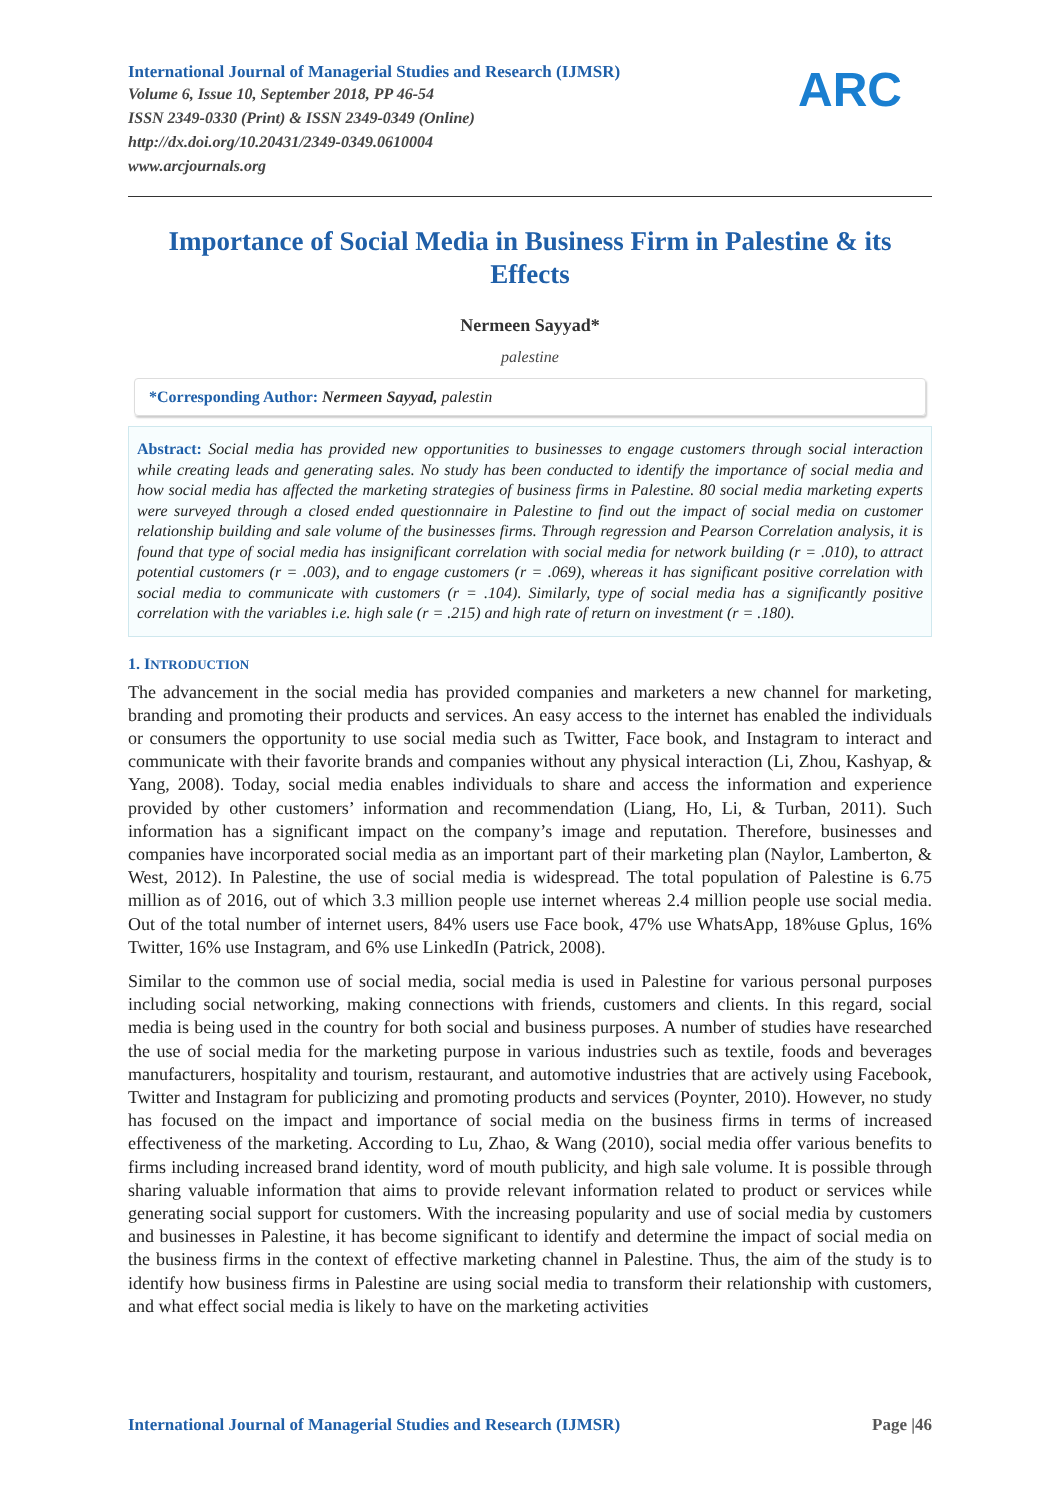International Journal of Managerial Studies and Research (IJMSR)
Volume 6, Issue 10, September 2018, PP 46-54
ISSN 2349-0330 (Print) & ISSN 2349-0349 (Online)
http://dx.doi.org/10.20431/2349-0349.0610004
www.arcjournals.org
ARC
Importance of Social Media in Business Firm in Palestine & its Effects
Nermeen Sayyad*
palestine
*Corresponding Author: Nermeen Sayyad, palestin
Abstract: Social media has provided new opportunities to businesses to engage customers through social interaction while creating leads and generating sales. No study has been conducted to identify the importance of social media and how social media has affected the marketing strategies of business firms in Palestine. 80 social media marketing experts were surveyed through a closed ended questionnaire in Palestine to find out the impact of social media on customer relationship building and sale volume of the businesses firms. Through regression and Pearson Correlation analysis, it is found that type of social media has insignificant correlation with social media for network building (r = .010), to attract potential customers (r = .003), and to engage customers (r = .069), whereas it has significant positive correlation with social media to communicate with customers (r = .104). Similarly, type of social media has a significantly positive correlation with the variables i.e. high sale (r = .215) and high rate of return on investment (r = .180).
1. INTRODUCTION
The advancement in the social media has provided companies and marketers a new channel for marketing, branding and promoting their products and services. An easy access to the internet has enabled the individuals or consumers the opportunity to use social media such as Twitter, Face book, and Instagram to interact and communicate with their favorite brands and companies without any physical interaction (Li, Zhou, Kashyap, & Yang, 2008). Today, social media enables individuals to share and access the information and experience provided by other customers’ information and recommendation (Liang, Ho, Li, & Turban, 2011). Such information has a significant impact on the company’s image and reputation. Therefore, businesses and companies have incorporated social media as an important part of their marketing plan (Naylor, Lamberton, & West, 2012). In Palestine, the use of social media is widespread. The total population of Palestine is 6.75 million as of 2016, out of which 3.3 million people use internet whereas 2.4 million people use social media. Out of the total number of internet users, 84% users use Face book, 47% use WhatsApp, 18%use Gplus, 16% Twitter, 16% use Instagram, and 6% use LinkedIn (Patrick, 2008).
Similar to the common use of social media, social media is used in Palestine for various personal purposes including social networking, making connections with friends, customers and clients. In this regard, social media is being used in the country for both social and business purposes. A number of studies have researched the use of social media for the marketing purpose in various industries such as textile, foods and beverages manufacturers, hospitality and tourism, restaurant, and automotive industries that are actively using Facebook, Twitter and Instagram for publicizing and promoting products and services (Poynter, 2010). However, no study has focused on the impact and importance of social media on the business firms in terms of increased effectiveness of the marketing. According to Lu, Zhao, & Wang (2010), social media offer various benefits to firms including increased brand identity, word of mouth publicity, and high sale volume. It is possible through sharing valuable information that aims to provide relevant information related to product or services while generating social support for customers. With the increasing popularity and use of social media by customers and businesses in Palestine, it has become significant to identify and determine the impact of social media on the business firms in the context of effective marketing channel in Palestine. Thus, the aim of the study is to identify how business firms in Palestine are using social media to transform their relationship with customers, and what effect social media is likely to have on the marketing activities
International Journal of Managerial Studies and Research (IJMSR) Page |46